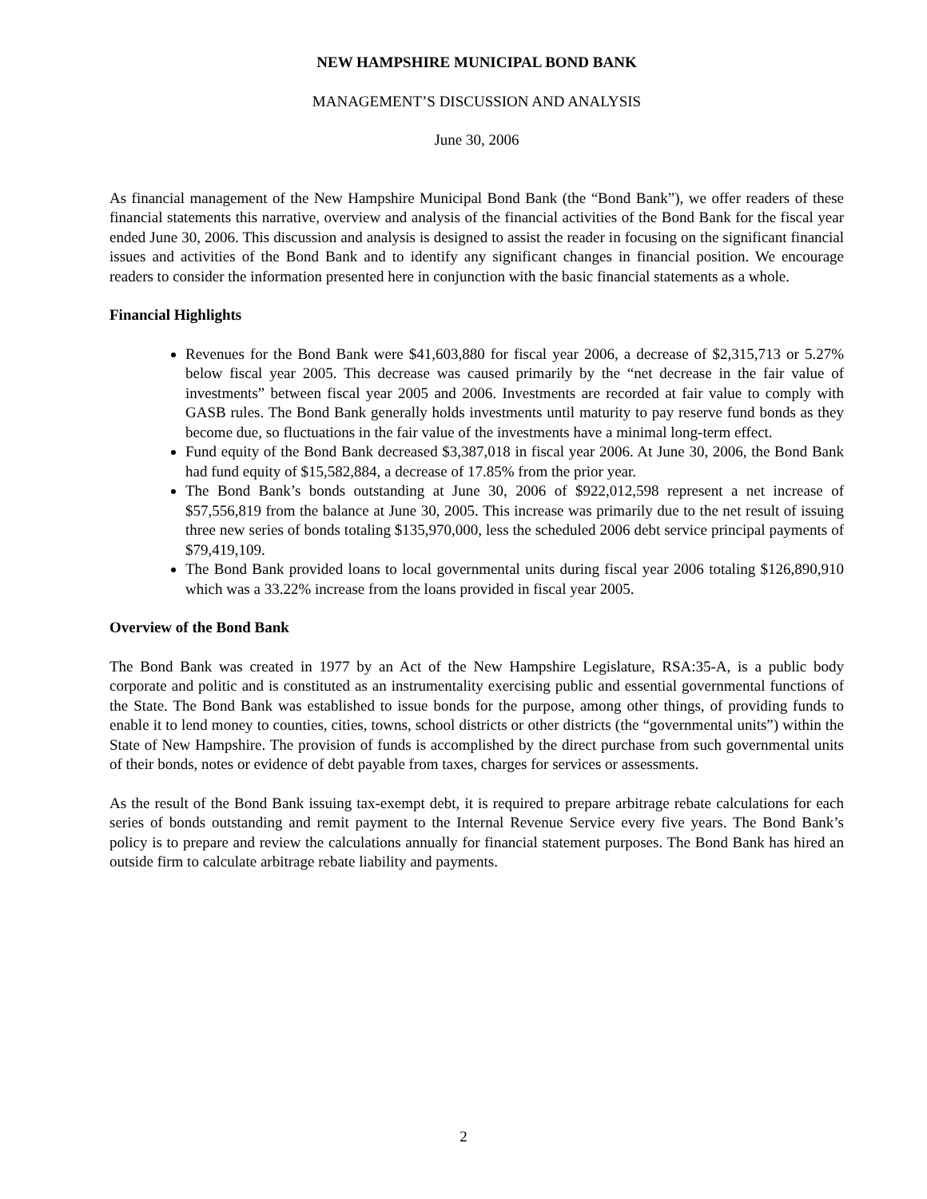NEW HAMPSHIRE MUNICIPAL BOND BANK
MANAGEMENT’S DISCUSSION AND ANALYSIS
June 30, 2006
As financial management of the New Hampshire Municipal Bond Bank (the “Bond Bank”), we offer readers of these financial statements this narrative, overview and analysis of the financial activities of the Bond Bank for the fiscal year ended June 30, 2006. This discussion and analysis is designed to assist the reader in focusing on the significant financial issues and activities of the Bond Bank and to identify any significant changes in financial position. We encourage readers to consider the information presented here in conjunction with the basic financial statements as a whole.
Financial Highlights
Revenues for the Bond Bank were $41,603,880 for fiscal year 2006, a decrease of $2,315,713 or 5.27% below fiscal year 2005. This decrease was caused primarily by the “net decrease in the fair value of investments” between fiscal year 2005 and 2006. Investments are recorded at fair value to comply with GASB rules. The Bond Bank generally holds investments until maturity to pay reserve fund bonds as they become due, so fluctuations in the fair value of the investments have a minimal long-term effect.
Fund equity of the Bond Bank decreased $3,387,018 in fiscal year 2006. At June 30, 2006, the Bond Bank had fund equity of $15,582,884, a decrease of 17.85% from the prior year.
The Bond Bank’s bonds outstanding at June 30, 2006 of $922,012,598 represent a net increase of $57,556,819 from the balance at June 30, 2005. This increase was primarily due to the net result of issuing three new series of bonds totaling $135,970,000, less the scheduled 2006 debt service principal payments of $79,419,109.
The Bond Bank provided loans to local governmental units during fiscal year 2006 totaling $126,890,910 which was a 33.22% increase from the loans provided in fiscal year 2005.
Overview of the Bond Bank
The Bond Bank was created in 1977 by an Act of the New Hampshire Legislature, RSA:35-A, is a public body corporate and politic and is constituted as an instrumentality exercising public and essential governmental functions of the State. The Bond Bank was established to issue bonds for the purpose, among other things, of providing funds to enable it to lend money to counties, cities, towns, school districts or other districts (the “governmental units”) within the State of New Hampshire. The provision of funds is accomplished by the direct purchase from such governmental units of their bonds, notes or evidence of debt payable from taxes, charges for services or assessments.
As the result of the Bond Bank issuing tax-exempt debt, it is required to prepare arbitrage rebate calculations for each series of bonds outstanding and remit payment to the Internal Revenue Service every five years. The Bond Bank’s policy is to prepare and review the calculations annually for financial statement purposes. The Bond Bank has hired an outside firm to calculate arbitrage rebate liability and payments.
2